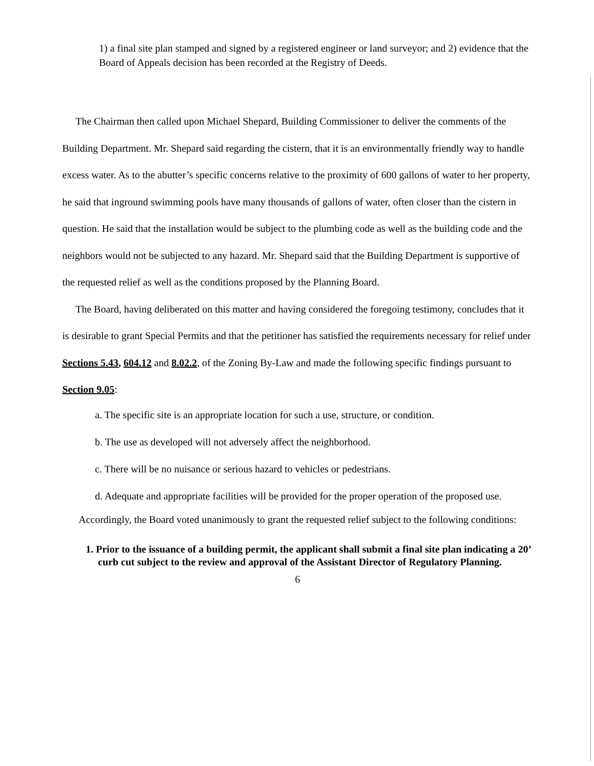1) a final site plan stamped and signed by a registered engineer or land surveyor; and 2) evidence that the Board of Appeals decision has been recorded at the Registry of Deeds.
The Chairman then called upon Michael Shepard, Building Commissioner to deliver the comments of the Building Department. Mr. Shepard said regarding the cistern, that it is an environmentally friendly way to handle excess water. As to the abutter’s specific concerns relative to the proximity of 600 gallons of water to her property, he said that inground swimming pools have many thousands of gallons of water, often closer than the cistern in question. He said that the installation would be subject to the plumbing code as well as the building code and the neighbors would not be subjected to any hazard. Mr. Shepard said that the Building Department is supportive of the requested relief as well as the conditions proposed by the Planning Board.
The Board, having deliberated on this matter and having considered the foregoing testimony, concludes that it is desirable to grant Special Permits and that the petitioner has satisfied the requirements necessary for relief under Sections 5.43, 604.12 and 8.02.2, of the Zoning By-Law and made the following specific findings pursuant to Section 9.05:
a. The specific site is an appropriate location for such a use, structure, or condition.
b. The use as developed will not adversely affect the neighborhood.
c. There will be no nuisance or serious hazard to vehicles or pedestrians.
d. Adequate and appropriate facilities will be provided for the proper operation of the proposed use.
Accordingly, the Board voted unanimously to grant the requested relief subject to the following conditions:
1. Prior to the issuance of a building permit, the applicant shall submit a final site plan indicating a 20’ curb cut subject to the review and approval of the Assistant Director of Regulatory Planning.
6